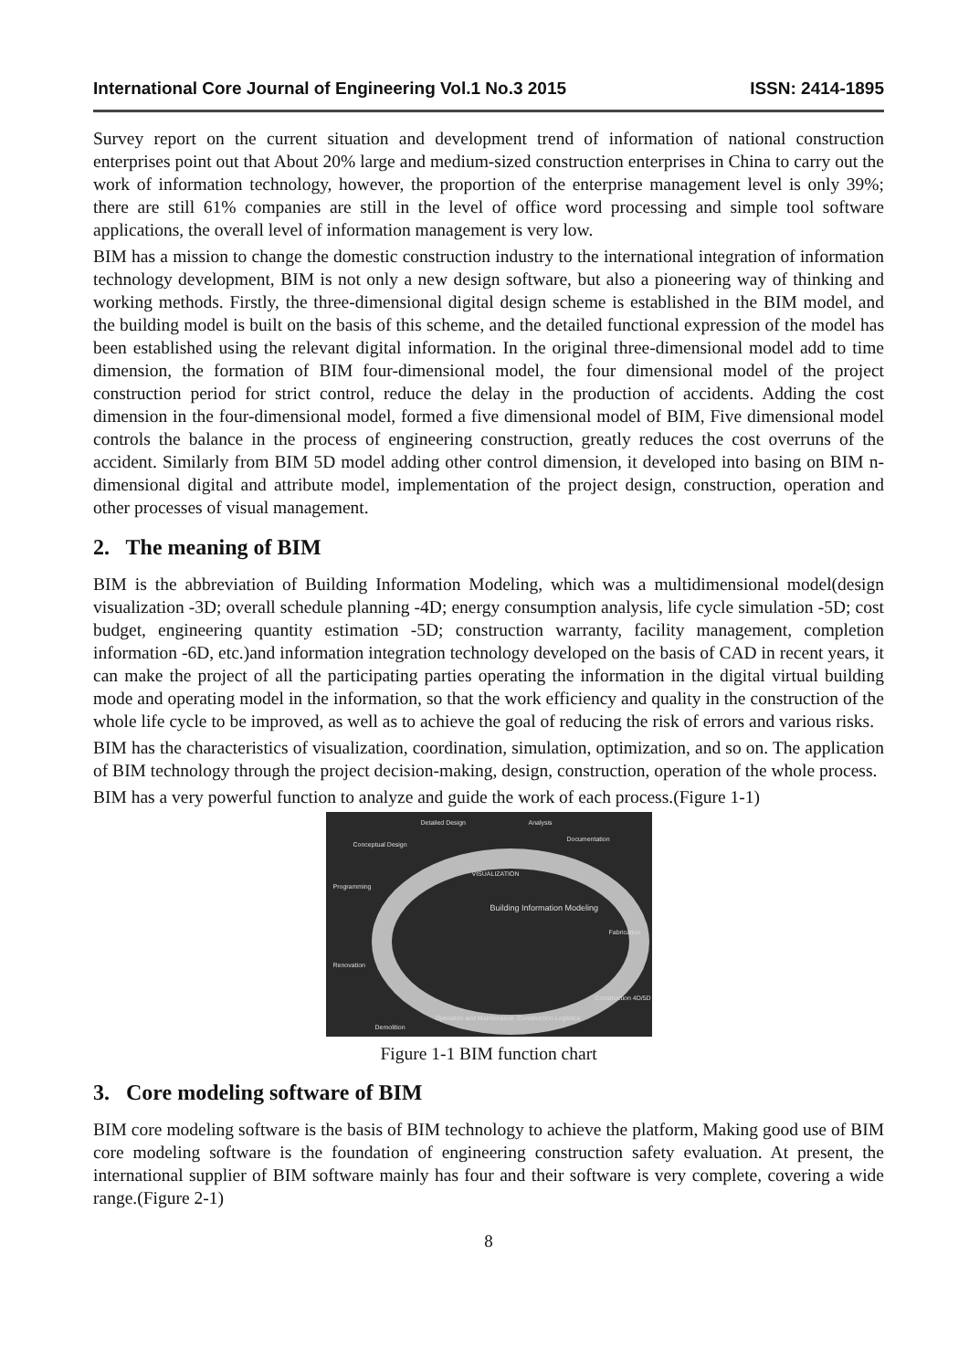International Core Journal of Engineering Vol.1 No.3 2015 ISSN: 2414-1895
Survey report on the current situation and development trend of information of national construction enterprises point out that About 20% large and medium-sized construction enterprises in China to carry out the work of information technology, however, the proportion of the enterprise management level is only 39%; there are still 61% companies are still in the level of office word processing and simple tool software applications, the overall level of information management is very low.
BIM has a mission to change the domestic construction industry to the international integration of information technology development, BIM is not only a new design software, but also a pioneering way of thinking and working methods. Firstly, the three-dimensional digital design scheme is established in the BIM model, and the building model is built on the basis of this scheme, and the detailed functional expression of the model has been established using the relevant digital information. In the original three-dimensional model add to time dimension, the formation of BIM four-dimensional model, the four dimensional model of the project construction period for strict control, reduce the delay in the production of accidents. Adding the cost dimension in the four-dimensional model, formed a five dimensional model of BIM, Five dimensional model controls the balance in the process of engineering construction, greatly reduces the cost overruns of the accident. Similarly from BIM 5D model adding other control dimension, it developed into basing on BIM n-dimensional digital and attribute model, implementation of the project design, construction, operation and other processes of visual management.
2. The meaning of BIM
BIM is the abbreviation of Building Information Modeling, which was a multidimensional model(design visualization -3D; overall schedule planning -4D; energy consumption analysis, life cycle simulation -5D; cost budget, engineering quantity estimation -5D; construction warranty, facility management, completion information -6D, etc.)and information integration technology developed on the basis of CAD in recent years, it can make the project of all the participating parties operating the information in the digital virtual building mode and operating model in the information, so that the work efficiency and quality in the construction of the whole life cycle to be improved, as well as to achieve the goal of reducing the risk of errors and various risks.
BIM has the characteristics of visualization, coordination, simulation, optimization, and so on. The application of BIM technology through the project decision-making, design, construction, operation of the whole process.
BIM has a very powerful function to analyze and guide the work of each process.(Figure 1-1)
Detailed Design Analysis
Documentation
Conceptual Design
Programming
VISUALIZATION
Building Information Modeling
Fabrication
Renovation
Construction 4D/5D
Operation and Maintenance Construction Logistics
Demolition
Figure 1-1 BIM function chart
3. Core modeling software of BIM
BIM core modeling software is the basis of BIM technology to achieve the platform, Making good use of BIM core modeling software is the foundation of engineering construction safety evaluation. At present, the international supplier of BIM software mainly has four and their software is very complete, covering a wide range.(Figure 2-1)
8